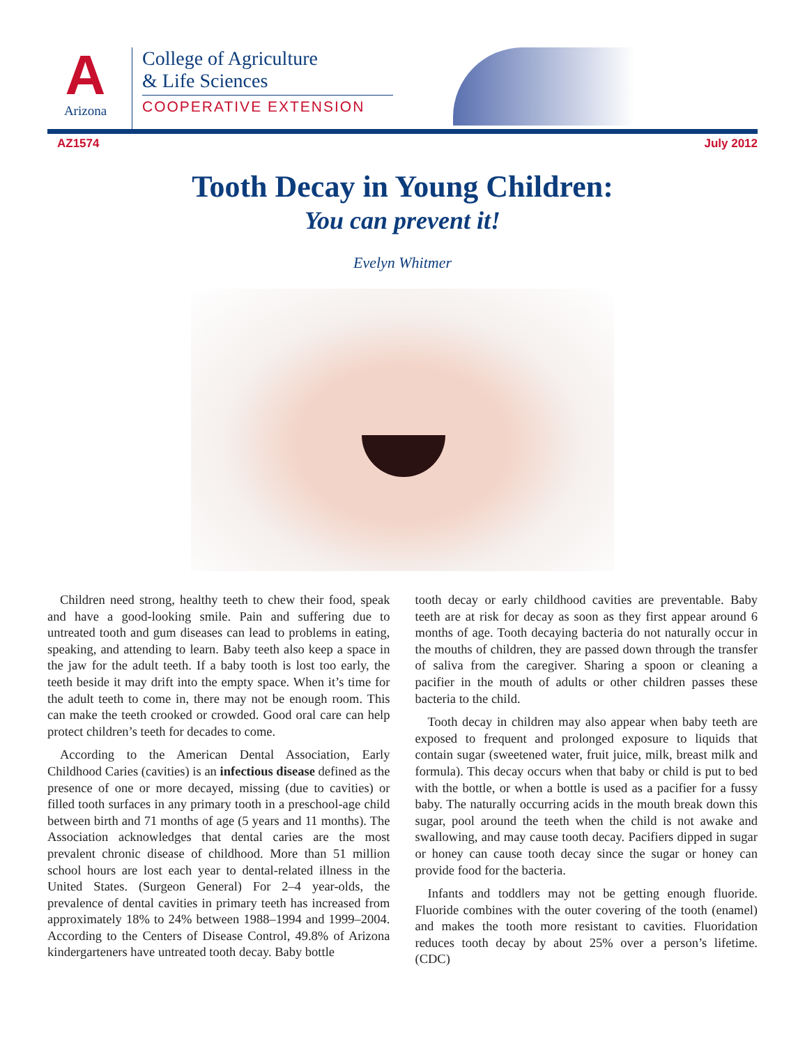A
Arizona
College of Agriculture
& Life Sciences
COOPERATIVE EXTENSION
AZ1574 July 2012
Tooth Decay in Young Children:
You can prevent it!
Evelyn Whitmer
Children need strong, healthy teeth to chew their food, speak and have a good-looking smile. Pain and suffering due to untreated tooth and gum diseases can lead to problems in eating, speaking, and attending to learn. Baby teeth also keep a space in the jaw for the adult teeth. If a baby tooth is lost too early, the teeth beside it may drift into the empty space. When it’s time for the adult teeth to come in, there may not be enough room. This can make the teeth crooked or crowded. Good oral care can help protect children’s teeth for decades to come.
According to the American Dental Association, Early Childhood Caries (cavities) is an infectious disease defined as the presence of one or more decayed, missing (due to cavities) or filled tooth surfaces in any primary tooth in a preschool-age child between birth and 71 months of age (5 years and 11 months). The Association acknowledges that dental caries are the most prevalent chronic disease of childhood. More than 51 million school hours are lost each year to dental-related illness in the United States. (Surgeon General) For 2–4 year-olds, the prevalence of dental cavities in primary teeth has increased from approximately 18% to 24% between 1988–1994 and 1999–2004. According to the Centers of Disease Control, 49.8% of Arizona kindergarteners have untreated tooth decay. Baby bottle
tooth decay or early childhood cavities are preventable. Baby teeth are at risk for decay as soon as they first appear around 6 months of age. Tooth decaying bacteria do not naturally occur in the mouths of children, they are passed down through the transfer of saliva from the caregiver. Sharing a spoon or cleaning a pacifier in the mouth of adults or other children passes these bacteria to the child.
Tooth decay in children may also appear when baby teeth are exposed to frequent and prolonged exposure to liquids that contain sugar (sweetened water, fruit juice, milk, breast milk and formula). This decay occurs when that baby or child is put to bed with the bottle, or when a bottle is used as a pacifier for a fussy baby. The naturally occurring acids in the mouth break down this sugar, pool around the teeth when the child is not awake and swallowing, and may cause tooth decay. Pacifiers dipped in sugar or honey can cause tooth decay since the sugar or honey can provide food for the bacteria.
Infants and toddlers may not be getting enough fluoride. Fluoride combines with the outer covering of the tooth (enamel) and makes the tooth more resistant to cavities. Fluoridation reduces tooth decay by about 25% over a person’s lifetime. (CDC)